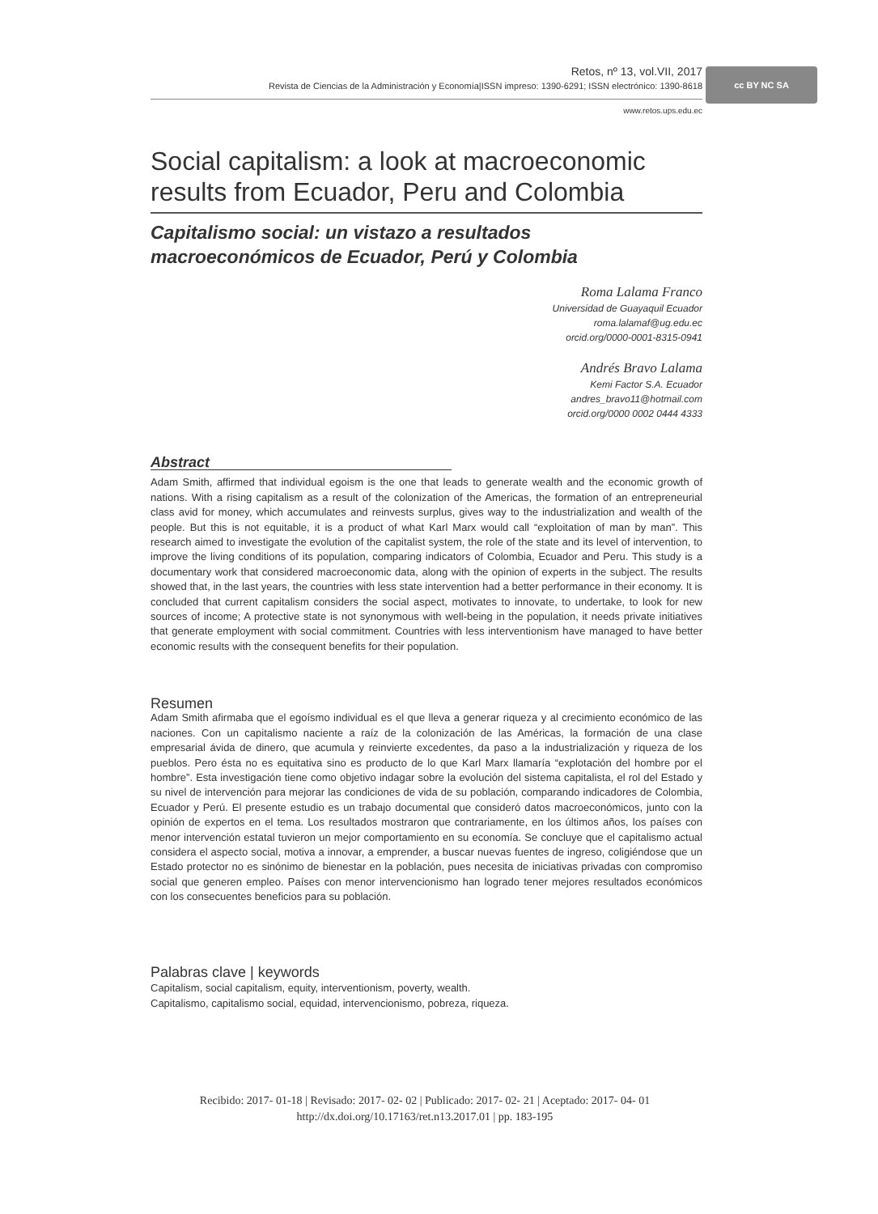Retos, nº 13, vol.VII, 2017
Revista de Ciencias de la Administración y Economía|ISSN impreso: 1390-6291; ISSN electrónico: 1390-8618
www.retos.ups.edu.ec
cc BY NC SA
Social capitalism: a look at macroeconomic results from Ecuador, Peru and Colombia
Capitalismo social: un vistazo a resultados
macroeconómicos de Ecuador, Perú y Colombia
Roma Lalama Franco
Universidad de Guayaquil Ecuador
roma.lalamaf@ug.edu.ec
orcid.org/0000-0001-8315-0941
Andrés Bravo Lalama
Kemi Factor S.A. Ecuador
andres_bravo11@hotmail.com
orcid.org/0000 0002 0444 4333
Abstract
Adam Smith, affirmed that individual egoism is the one that leads to generate wealth and the economic growth of nations. With a rising capitalism as a result of the colonization of the Americas, the formation of an entrepreneurial class avid for money, which accumulates and reinvests surplus, gives way to the industrialization and wealth of the people. But this is not equitable, it is a product of what Karl Marx would call “exploitation of man by man”. This research aimed to investigate the evolution of the capitalist system, the role of the state and its level of intervention, to improve the living conditions of its population, comparing indicators of Colombia, Ecuador and Peru. This study is a documentary work that considered macroeconomic data, along with the opinion of experts in the subject. The results showed that, in the last years, the countries with less state intervention had a better performance in their economy. It is concluded that current capitalism considers the social aspect, motivates to innovate, to undertake, to look for new sources of income; A protective state is not synonymous with well-being in the population, it needs private initiatives that generate employment with social commitment. Countries with less interventionism have managed to have better economic results with the consequent benefits for their population.
Resumen
Adam Smith afirmaba que el egoísmo individual es el que lleva a generar riqueza y al crecimiento económico de las naciones. Con un capitalismo naciente a raíz de la colonización de las Américas, la formación de una clase empresarial ávida de dinero, que acumula y reinvierte excedentes, da paso a la industrialización y riqueza de los pueblos. Pero ésta no es equitativa sino es producto de lo que Karl Marx llamaría “explotación del hombre por el hombre”. Esta investigación tiene como objetivo indagar sobre la evolución del sistema capitalista, el rol del Estado y su nivel de intervención para mejorar las condiciones de vida de su población, comparando indicadores de Colombia, Ecuador y Perú. El presente estudio es un trabajo documental que consideró datos macroeconómicos, junto con la opinión de expertos en el tema. Los resultados mostraron que contrariamente, en los últimos años, los países con menor intervención estatal tuvieron un mejor comportamiento en su economía. Se concluye que el capitalismo actual considera el aspecto social, motiva a innovar, a emprender, a buscar nuevas fuentes de ingreso, coligiéndose que un Estado protector no es sinónimo de bienestar en la población, pues necesita de iniciativas privadas con compromiso social que generen empleo. Países con menor intervencionismo han logrado tener mejores resultados económicos con los consecuentes beneficios para su población.
Palabras clave | keywords
Capitalism, social capitalism, equity, interventionism, poverty, wealth.
Capitalismo, capitalismo social, equidad, intervencionismo, pobreza, riqueza.
Recibido: 2017- 01-18 | Revisado: 2017- 02- 02 | Publicado: 2017- 02- 21 | Aceptado: 2017- 04- 01
http://dx.doi.org/10.17163/ret.n13.2017.01 | pp. 183-195